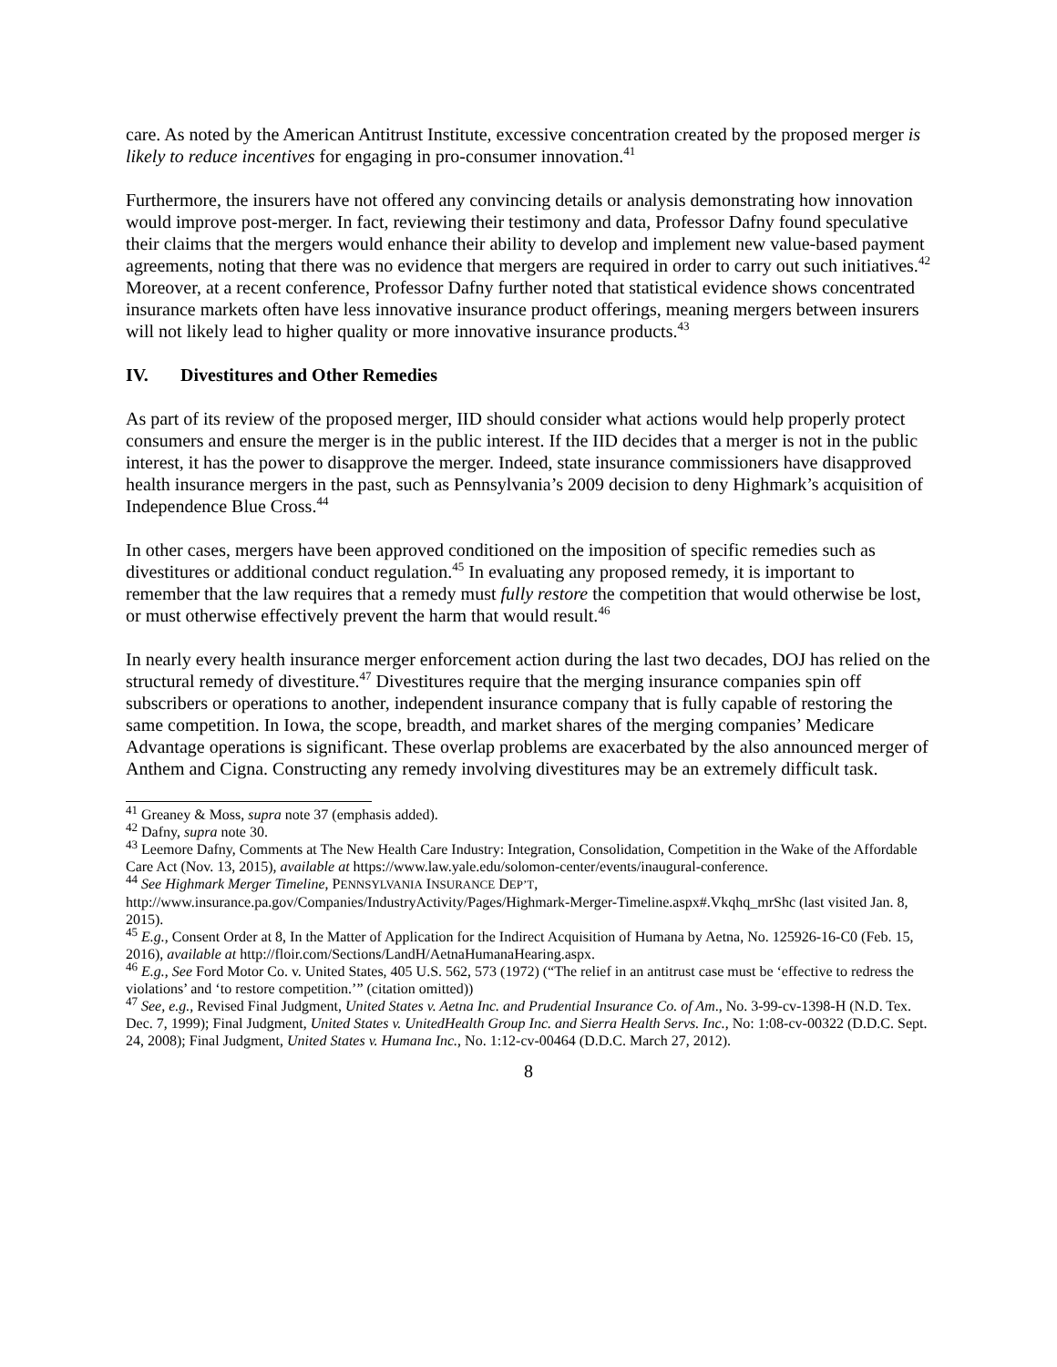care. As noted by the American Antitrust Institute, excessive concentration created by the proposed merger is likely to reduce incentives for engaging in pro-consumer innovation.<sup>41</sup>
Furthermore, the insurers have not offered any convincing details or analysis demonstrating how innovation would improve post-merger. In fact, reviewing their testimony and data, Professor Dafny found speculative their claims that the mergers would enhance their ability to develop and implement new value-based payment agreements, noting that there was no evidence that mergers are required in order to carry out such initiatives.<sup>42</sup> Moreover, at a recent conference, Professor Dafny further noted that statistical evidence shows concentrated insurance markets often have less innovative insurance product offerings, meaning mergers between insurers will not likely lead to higher quality or more innovative insurance products.<sup>43</sup>
IV. Divestitures and Other Remedies
As part of its review of the proposed merger, IID should consider what actions would help properly protect consumers and ensure the merger is in the public interest. If the IID decides that a merger is not in the public interest, it has the power to disapprove the merger. Indeed, state insurance commissioners have disapproved health insurance mergers in the past, such as Pennsylvania’s 2009 decision to deny Highmark’s acquisition of Independence Blue Cross.<sup>44</sup>
In other cases, mergers have been approved conditioned on the imposition of specific remedies such as divestitures or additional conduct regulation.<sup>45</sup> In evaluating any proposed remedy, it is important to remember that the law requires that a remedy must fully restore the competition that would otherwise be lost, or must otherwise effectively prevent the harm that would result.<sup>46</sup>
In nearly every health insurance merger enforcement action during the last two decades, DOJ has relied on the structural remedy of divestiture.<sup>47</sup> Divestitures require that the merging insurance companies spin off subscribers or operations to another, independent insurance company that is fully capable of restoring the same competition. In Iowa, the scope, breadth, and market shares of the merging companies’ Medicare Advantage operations is significant. These overlap problems are exacerbated by the also announced merger of Anthem and Cigna. Constructing any remedy involving divestitures may be an extremely difficult task.
<sup>41</sup> Greaney & Moss, supra note 37 (emphasis added).
<sup>42</sup> Dafny, supra note 30.
<sup>43</sup> Leemore Dafny, Comments at The New Health Care Industry: Integration, Consolidation, Competition in the Wake of the Affordable Care Act (Nov. 13, 2015), available at https://www.law.yale.edu/solomon-center/events/inaugural-conference.
<sup>44</sup> See Highmark Merger Timeline, PENNSYLVANIA INSURANCE DEP’T, http://www.insurance.pa.gov/Companies/IndustryActivity/Pages/Highmark-Merger-Timeline.aspx#.Vkqhq_mrShc (last visited Jan. 8, 2015).
<sup>45</sup> E.g., Consent Order at 8, In the Matter of Application for the Indirect Acquisition of Humana by Aetna, No. 125926-16-C0 (Feb. 15, 2016), available at http://floir.com/Sections/LandH/AetnaHumanaHearing.aspx.
<sup>46</sup> E.g., See Ford Motor Co. v. United States, 405 U.S. 562, 573 (1972) (“The relief in an antitrust case must be ‘effective to redress the violations’ and ‘to restore competition.’” (citation omitted))
<sup>47</sup> See, e.g., Revised Final Judgment, United States v. Aetna Inc. and Prudential Insurance Co. of Am., No. 3-99-cv-1398-H (N.D. Tex. Dec. 7, 1999); Final Judgment, United States v. UnitedHealth Group Inc. and Sierra Health Servs. Inc., No: 1:08-cv-00322 (D.D.C. Sept. 24, 2008); Final Judgment, United States v. Humana Inc., No. 1:12-cv-00464 (D.D.C. March 27, 2012).
8